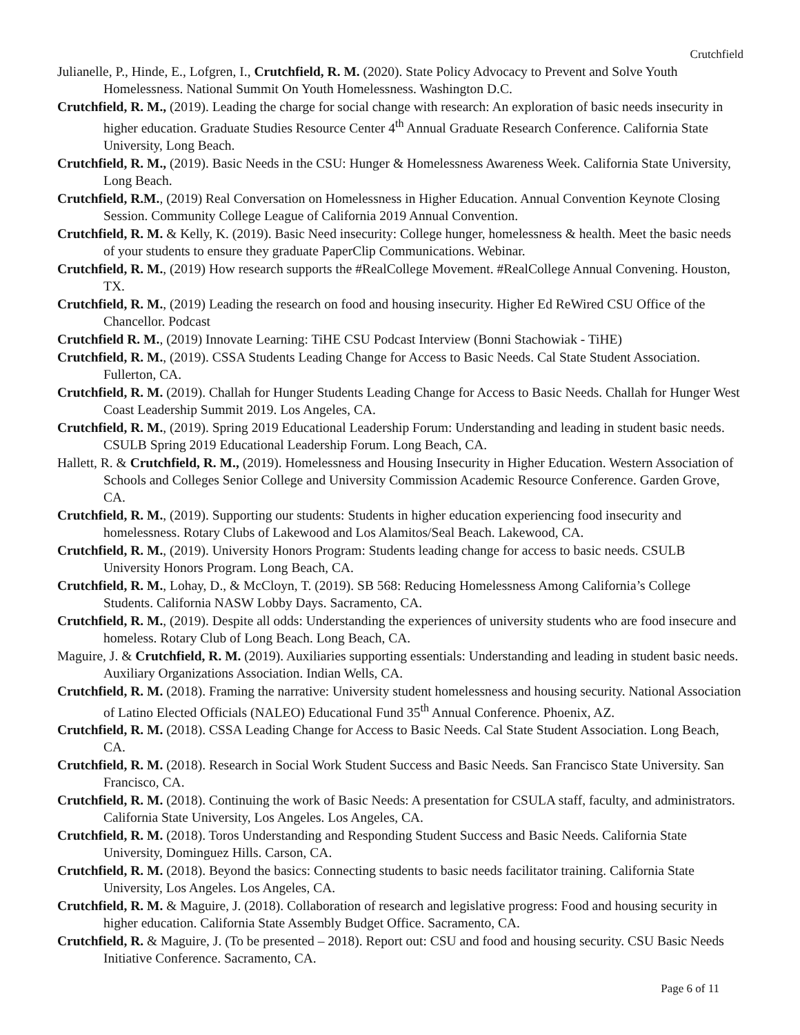Crutchfield
Julianelle, P., Hinde, E., Lofgren, I., Crutchfield, R. M. (2020). State Policy Advocacy to Prevent and Solve Youth Homelessness. National Summit On Youth Homelessness. Washington D.C.
Crutchfield, R. M., (2019). Leading the charge for social change with research: An exploration of basic needs insecurity in higher education. Graduate Studies Resource Center 4<sup>th</sup> Annual Graduate Research Conference. California State University, Long Beach.
Crutchfield, R. M., (2019). Basic Needs in the CSU: Hunger & Homelessness Awareness Week. California State University, Long Beach.
Crutchfield, R.M., (2019) Real Conversation on Homelessness in Higher Education. Annual Convention Keynote Closing Session. Community College League of California 2019 Annual Convention.
Crutchfield, R. M. & Kelly, K. (2019). Basic Need insecurity: College hunger, homelessness & health. Meet the basic needs of your students to ensure they graduate PaperClip Communications. Webinar.
Crutchfield, R. M., (2019) How research supports the #RealCollege Movement. #RealCollege Annual Convening. Houston, TX.
Crutchfield, R. M., (2019) Leading the research on food and housing insecurity. Higher Ed ReWired CSU Office of the Chancellor. Podcast
Crutchfield R. M., (2019) Innovate Learning: TiHE CSU Podcast Interview (Bonni Stachowiak - TiHE)
Crutchfield, R. M., (2019). CSSA Students Leading Change for Access to Basic Needs. Cal State Student Association. Fullerton, CA.
Crutchfield, R. M. (2019). Challah for Hunger Students Leading Change for Access to Basic Needs. Challah for Hunger West Coast Leadership Summit 2019. Los Angeles, CA.
Crutchfield, R. M., (2019). Spring 2019 Educational Leadership Forum: Understanding and leading in student basic needs. CSULB Spring 2019 Educational Leadership Forum. Long Beach, CA.
Hallett, R. & Crutchfield, R. M., (2019). Homelessness and Housing Insecurity in Higher Education. Western Association of Schools and Colleges Senior College and University Commission Academic Resource Conference. Garden Grove, CA.
Crutchfield, R. M., (2019). Supporting our students: Students in higher education experiencing food insecurity and homelessness. Rotary Clubs of Lakewood and Los Alamitos/Seal Beach. Lakewood, CA.
Crutchfield, R. M., (2019). University Honors Program: Students leading change for access to basic needs. CSULB University Honors Program. Long Beach, CA.
Crutchfield, R. M., Lohay, D., & McCloyn, T. (2019). SB 568: Reducing Homelessness Among California’s College Students. California NASW Lobby Days. Sacramento, CA.
Crutchfield, R. M., (2019). Despite all odds: Understanding the experiences of university students who are food insecure and homeless. Rotary Club of Long Beach. Long Beach, CA.
Maguire, J. & Crutchfield, R. M. (2019). Auxiliaries supporting essentials: Understanding and leading in student basic needs. Auxiliary Organizations Association. Indian Wells, CA.
Crutchfield, R. M. (2018). Framing the narrative: University student homelessness and housing security. National Association of Latino Elected Officials (NALEO) Educational Fund 35<sup>th</sup> Annual Conference. Phoenix, AZ.
Crutchfield, R. M. (2018). CSSA Leading Change for Access to Basic Needs. Cal State Student Association. Long Beach, CA.
Crutchfield, R. M. (2018). Research in Social Work Student Success and Basic Needs. San Francisco State University. San Francisco, CA.
Crutchfield, R. M. (2018). Continuing the work of Basic Needs: A presentation for CSULA staff, faculty, and administrators. California State University, Los Angeles. Los Angeles, CA.
Crutchfield, R. M. (2018). Toros Understanding and Responding Student Success and Basic Needs. California State University, Dominguez Hills. Carson, CA.
Crutchfield, R. M. (2018). Beyond the basics: Connecting students to basic needs facilitator training. California State University, Los Angeles. Los Angeles, CA.
Crutchfield, R. M. & Maguire, J. (2018). Collaboration of research and legislative progress: Food and housing security in higher education. California State Assembly Budget Office. Sacramento, CA.
Crutchfield, R. & Maguire, J. (To be presented – 2018). Report out: CSU and food and housing security. CSU Basic Needs Initiative Conference. Sacramento, CA.
Page 6 of 11